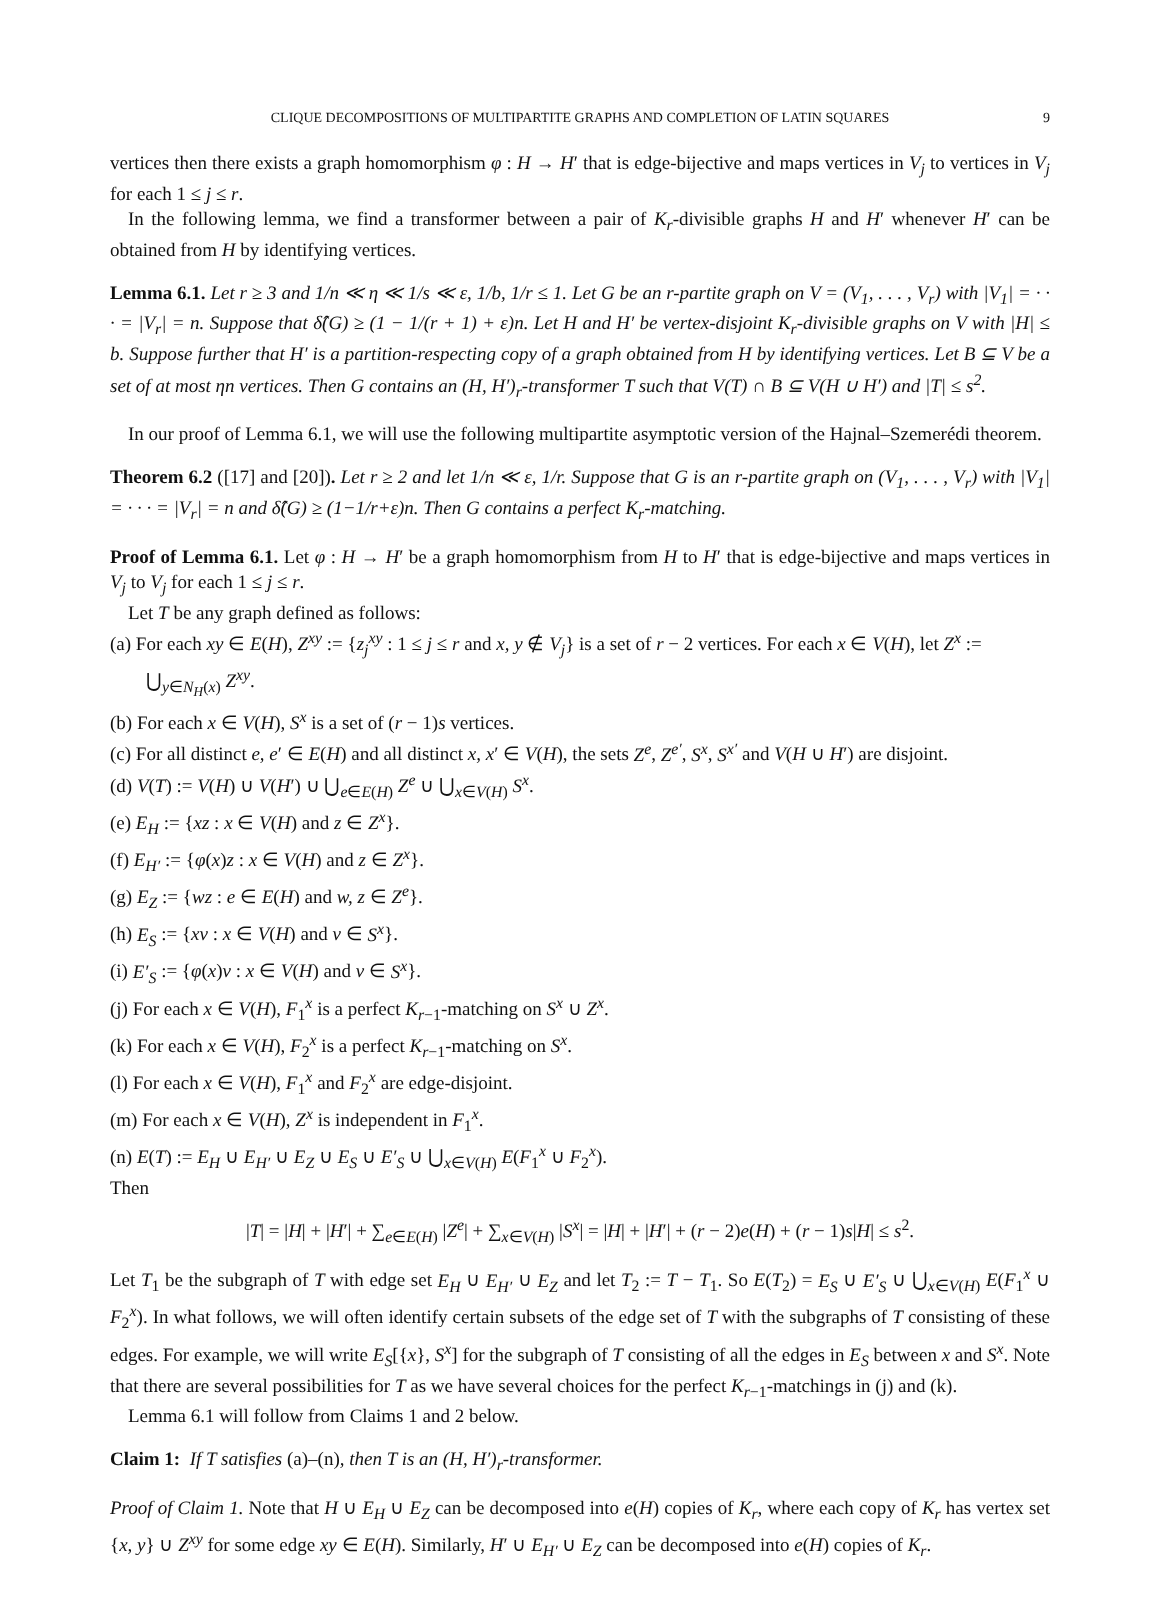CLIQUE DECOMPOSITIONS OF MULTIPARTITE GRAPHS AND COMPLETION OF LATIN SQUARES 9
vertices then there exists a graph homomorphism φ : H → H′ that is edge-bijective and maps vertices in V<sub>j</sub> to vertices in V<sub>j</sub> for each 1 ≤ j ≤ r.
In the following lemma, we find a transformer between a pair of K<sub>r</sub>-divisible graphs H and H′ whenever H′ can be obtained from H by identifying vertices.
Lemma 6.1. Let r ≥ 3 and 1/n ≪ η ≪ 1/s ≪ ε, 1/b, 1/r ≤ 1. Let G be an r-partite graph on V = (V<sub>1</sub>, . . . , V<sub>r</sub>) with |V<sub>1</sub>| = · · · = |V<sub>r</sub>| = n. Suppose that δ̂(G) ≥ (1 − 1/(r + 1) + ε)n. Let H and H′ be vertex-disjoint K<sub>r</sub>-divisible graphs on V with |H| ≤ b. Suppose further that H′ is a partition-respecting copy of a graph obtained from H by identifying vertices. Let B ⊆ V be a set of at most ηn vertices. Then G contains an (H, H′)<sub>r</sub>-transformer T such that V(T) ∩ B ⊆ V(H ∪ H′) and |T| ≤ s<sup>2</sup>.
In our proof of Lemma 6.1, we will use the following multipartite asymptotic version of the Hajnal–Szemerédi theorem.
Theorem 6.2 ([17] and [20]). Let r ≥ 2 and let 1/n ≪ ε, 1/r. Suppose that G is an r-partite graph on (V<sub>1</sub>, . . . , V<sub>r</sub>) with |V<sub>1</sub>| = · · · = |V<sub>r</sub>| = n and δ̂(G) ≥ (1−1/r+ε)n. Then G contains a perfect K<sub>r</sub>-matching.
Proof of Lemma 6.1. Let φ : H → H′ be a graph homomorphism from H to H′ that is edge-bijective and maps vertices in V<sub>j</sub> to V<sub>j</sub> for each 1 ≤ j ≤ r.
Let T be any graph defined as follows:
(a) For each xy ∈ E(H), Z<sup>xy</sup> := {z<sub>j</sub><sup>xy</sup> : 1 ≤ j ≤ r and x, y ∉ V<sub>j</sub>} is a set of r − 2 vertices. For each x ∈ V(H), let Z<sup>x</sup> := ⋃<sub>y∈N<sub>H</sub>(x)</sub> Z<sup>xy</sup>.
(b) For each x ∈ V(H), S<sup>x</sup> is a set of (r − 1)s vertices.
(c) For all distinct e, e′ ∈ E(H) and all distinct x, x′ ∈ V(H), the sets Z<sup>e</sup>, Z<sup>e′</sup>, S<sup>x</sup>, S<sup>x′</sup> and V(H ∪ H′) are disjoint.
(d) V(T) := V(H) ∪ V(H′) ∪ ⋃<sub>e∈E(H)</sub> Z<sup>e</sup> ∪ ⋃<sub>x∈V(H)</sub> S<sup>x</sup>.
(e) E<sub>H</sub> := {xz : x ∈ V(H) and z ∈ Z<sup>x</sup>}.
(f) E<sub>H′</sub> := {φ(x)z : x ∈ V(H) and z ∈ Z<sup>x</sup>}.
(g) E<sub>Z</sub> := {wz : e ∈ E(H) and w, z ∈ Z<sup>e</sup>}.
(h) E<sub>S</sub> := {xv : x ∈ V(H) and v ∈ S<sup>x</sup>}.
(i) E′<sub>S</sub> := {φ(x)v : x ∈ V(H) and v ∈ S<sup>x</sup>}.
(j) For each x ∈ V(H), F<sub>1</sub><sup>x</sup> is a perfect K<sub>r−1</sub>-matching on S<sup>x</sup> ∪ Z<sup>x</sup>.
(k) For each x ∈ V(H), F<sub>2</sub><sup>x</sup> is a perfect K<sub>r−1</sub>-matching on S<sup>x</sup>.
(l) For each x ∈ V(H), F<sub>1</sub><sup>x</sup> and F<sub>2</sub><sup>x</sup> are edge-disjoint.
(m) For each x ∈ V(H), Z<sup>x</sup> is independent in F<sub>1</sub><sup>x</sup>.
(n) E(T) := E<sub>H</sub> ∪ E<sub>H′</sub> ∪ E<sub>Z</sub> ∪ E<sub>S</sub> ∪ E′<sub>S</sub> ∪ ⋃<sub>x∈V(H)</sub> E(F<sub>1</sub><sup>x</sup> ∪ F<sub>2</sub><sup>x</sup>).
Then
|T| = |H| + |H′| + ∑<sub>e∈E(H)</sub> |Z<sup>e</sup>| + ∑<sub>x∈V(H)</sub> |S<sup>x</sup>| = |H| + |H′| + (r − 2)e(H) + (r − 1)s|H| ≤ s<sup>2</sup>.
Let T<sub>1</sub> be the subgraph of T with edge set E<sub>H</sub> ∪ E<sub>H′</sub> ∪ E<sub>Z</sub> and let T<sub>2</sub> := T − T<sub>1</sub>. So E(T<sub>2</sub>) = E<sub>S</sub> ∪ E′<sub>S</sub> ∪ ⋃<sub>x∈V(H)</sub> E(F<sub>1</sub><sup>x</sup> ∪ F<sub>2</sub><sup>x</sup>). In what follows, we will often identify certain subsets of the edge set of T with the subgraphs of T consisting of these edges. For example, we will write E<sub>S</sub>[{x}, S<sup>x</sup>] for the subgraph of T consisting of all the edges in E<sub>S</sub> between x and S<sup>x</sup>. Note that there are several possibilities for T as we have several choices for the perfect K<sub>r−1</sub>-matchings in (j) and (k).
Lemma 6.1 will follow from Claims 1 and 2 below.
Claim 1: If T satisfies (a)–(n), then T is an (H, H′)<sub>r</sub>-transformer.
Proof of Claim 1. Note that H ∪ E<sub>H</sub> ∪ E<sub>Z</sub> can be decomposed into e(H) copies of K<sub>r</sub>, where each copy of K<sub>r</sub> has vertex set {x, y} ∪ Z<sup>xy</sup> for some edge xy ∈ E(H). Similarly, H′ ∪ E<sub>H′</sub> ∪ E<sub>Z</sub> can be decomposed into e(H) copies of K<sub>r</sub>.